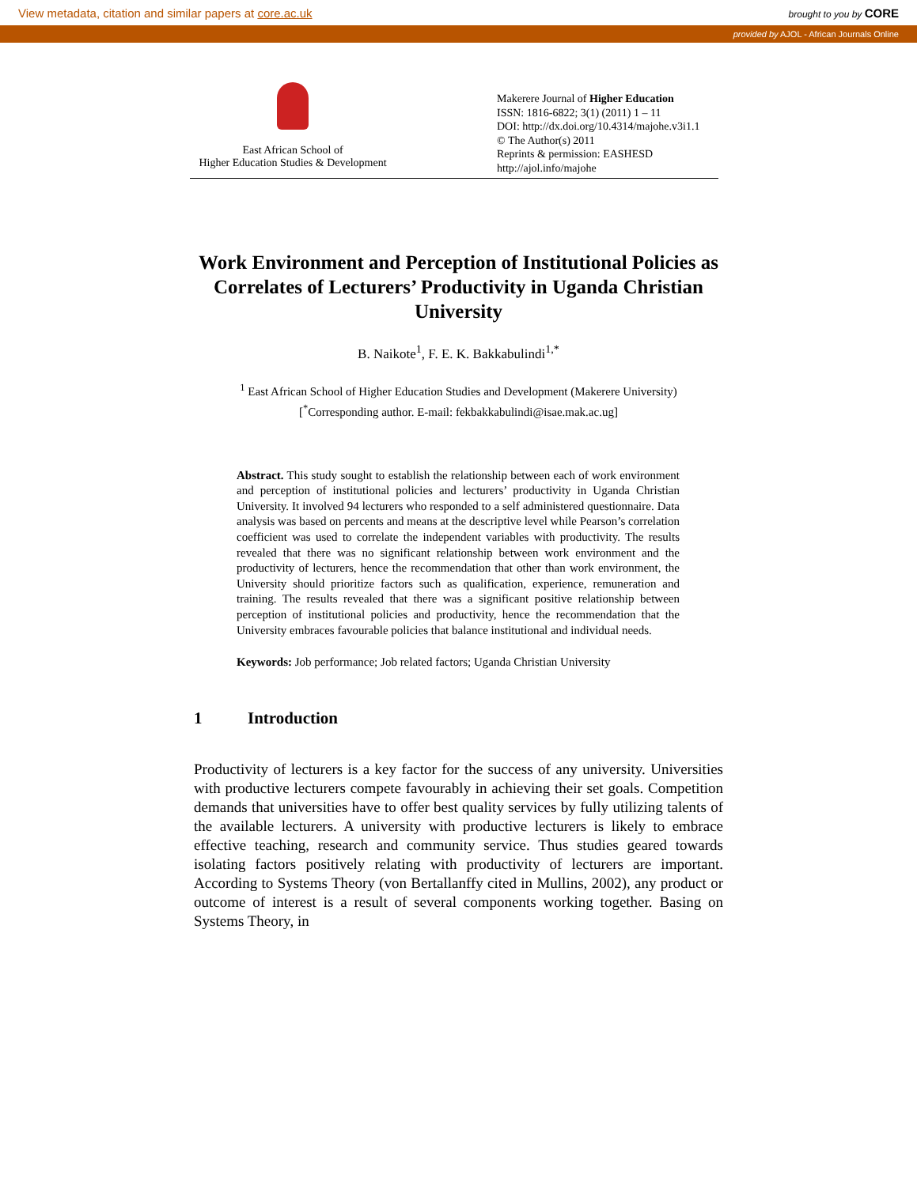View metadata, citation and similar papers at core.ac.uk brought to you by CORE
provided by AJOL - African Journals Online
East African School of
Higher Education Studies & Development
Makerere Journal of Higher Education
ISSN: 1816-6822; 3(1) (2011) 1 – 11
DOI: http://dx.doi.org/10.4314/majohe.v3i1.1
© The Author(s) 2011
Reprints & permission: EASHESD
http://ajol.info/majohe
Work Environment and Perception of Institutional Policies as Correlates of Lecturers’ Productivity in Uganda Christian University
B. Naikote<sup>1</sup>, F. E. K. Bakkabulindi<sup>1,*</sup>
<sup>1</sup> East African School of Higher Education Studies and Development (Makerere University)
[<sup>*</sup>Corresponding author. E-mail: fekbakkabulindi@isae.mak.ac.ug]
Abstract. This study sought to establish the relationship between each of work environment and perception of institutional policies and lecturers’ productivity in Uganda Christian University. It involved 94 lecturers who responded to a self administered questionnaire. Data analysis was based on percents and means at the descriptive level while Pearson’s correlation coefficient was used to correlate the independent variables with productivity. The results revealed that there was no significant relationship between work environment and the productivity of lecturers, hence the recommendation that other than work environment, the University should prioritize factors such as qualification, experience, remuneration and training. The results revealed that there was a significant positive relationship between perception of institutional policies and productivity, hence the recommendation that the University embraces favourable policies that balance institutional and individual needs.
Keywords: Job performance; Job related factors; Uganda Christian University
1 Introduction
Productivity of lecturers is a key factor for the success of any university. Universities with productive lecturers compete favourably in achieving their set goals. Competition demands that universities have to offer best quality services by fully utilizing talents of the available lecturers. A university with productive lecturers is likely to embrace effective teaching, research and community service. Thus studies geared towards isolating factors positively relating with productivity of lecturers are important. According to Systems Theory (von Bertallanffy cited in Mullins, 2002), any product or outcome of interest is a result of several components working together. Basing on Systems Theory, in